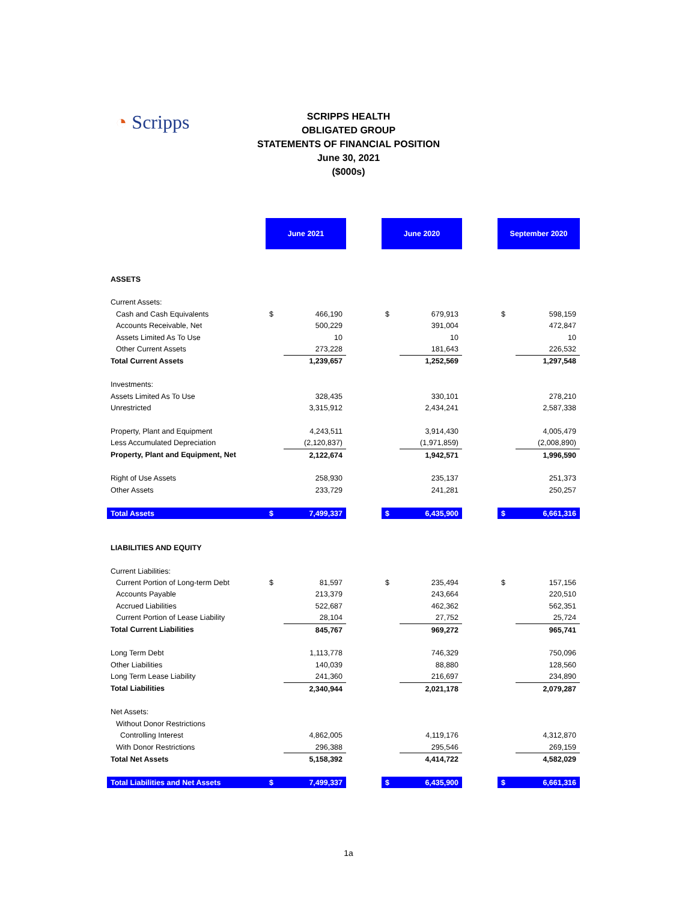◔ Scripps
SCRIPPS HEALTH
OBLIGATED GROUP
STATEMENTS OF FINANCIAL POSITION
June 30, 2021
($000s)
| | June 2021 | | | June 2020 | | | September 2020 | |
| ASSETS | | | | | | | | |
| Current Assets: | | | | | | | | |
| Cash and Cash Equivalents | $ | 466,190 | | $ | 679,913 | | $ | 598,159 |
| Accounts Receivable, Net | | 500,229 | | | 391,004 | | | 472,847 |
| Assets Limited As To Use | | 10 | | | 10 | | | 10 |
| Other Current Assets | | 273,228 | | | 181,643 | | | 226,532 |
| Total Current Assets | | 1,239,657 | | | 1,252,569 | | | 1,297,548 |
| Investments: | | | | | | | | |
| Assets Limited As To Use | | 328,435 | | | 330,101 | | | 278,210 |
| Unrestricted | | 3,315,912 | | | 2,434,241 | | | 2,587,338 |
| Property, Plant and Equipment | | 4,243,511 | | | 3,914,430 | | | 4,005,479 |
| Less Accumulated Depreciation | | (2,120,837) | | | (1,971,859) | | | (2,008,890) |
| Property, Plant and Equipment, Net | | 2,122,674 | | | 1,942,571 | | | 1,996,590 |
| Right of Use Assets | | 258,930 | | | 235,137 | | | 251,373 |
| Other Assets | | 233,729 | | | 241,281 | | | 250,257 |
| Total Assets | $ | 7,499,337 | | $ | 6,435,900 | | $ | 6,661,316 |
| LIABILITIES AND EQUITY | | | | | | | | |
| Current Liabilities: | | | | | | | | |
| Current Portion of Long-term Debt | $ | 81,597 | | $ | 235,494 | | $ | 157,156 |
| Accounts Payable | | 213,379 | | | 243,664 | | | 220,510 |
| Accrued Liabilities | | 522,687 | | | 462,362 | | | 562,351 |
| Current Portion of Lease Liability | | 28,104 | | | 27,752 | | | 25,724 |
| Total Current Liabilities | | 845,767 | | | 969,272 | | | 965,741 |
| Long Term Debt | | 1,113,778 | | | 746,329 | | | 750,096 |
| Other Liabilities | | 140,039 | | | 88,880 | | | 128,560 |
| Long Term Lease Liability | | 241,360 | | | 216,697 | | | 234,890 |
| Total Liabilities | | 2,340,944 | | | 2,021,178 | | | 2,079,287 |
| Net Assets: | | | | | | | | |
| Without Donor Restrictions | | | | | | | | |
| Controlling Interest | | 4,862,005 | | | 4,119,176 | | | 4,312,870 |
| With Donor Restrictions | | 296,388 | | | 295,546 | | | 269,159 |
| Total Net Assets | | 5,158,392 | | | 4,414,722 | | | 4,582,029 |
| Total Liabilities and Net Assets | $ | 7,499,337 | | $ | 6,435,900 | | $ | 6,661,316 |
1a